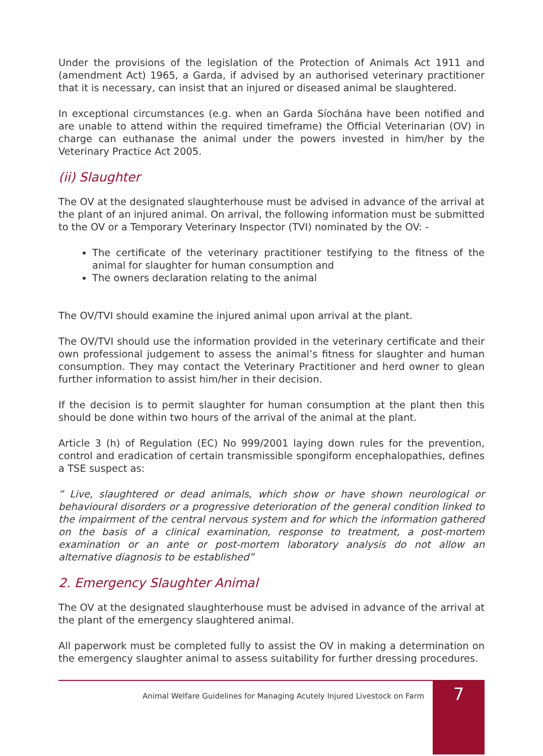Under the provisions of the legislation of the Protection of Animals Act 1911 and (amendment Act) 1965, a Garda, if advised by an authorised veterinary practitioner that it is necessary, can insist that an injured or diseased animal be slaughtered.
In exceptional circumstances (e.g. when an Garda Síochána have been notified and are unable to attend within the required timeframe) the Official Veterinarian (OV) in charge can euthanase the animal under the powers invested in him/her by the Veterinary Practice Act 2005.
(ii) Slaughter
The OV at the designated slaughterhouse must be advised in advance of the arrival at the plant of an injured animal. On arrival, the following information must be submitted to the OV or a Temporary Veterinary Inspector (TVI) nominated by the OV: -
The certificate of the veterinary practitioner testifying to the fitness of the animal for slaughter for human consumption and
The owners declaration relating to the animal
The OV/TVI should examine the injured animal upon arrival at the plant.
The OV/TVI should use the information provided in the veterinary certificate and their own professional judgement to assess the animal’s fitness for slaughter and human consumption. They may contact the Veterinary Practitioner and herd owner to glean further information to assist him/her in their decision.
If the decision is to permit slaughter for human consumption at the plant then this should be done within two hours of the arrival of the animal at the plant.
Article 3 (h) of Regulation (EC) No 999/2001 laying down rules for the prevention, control and eradication of certain transmissible spongiform encephalopathies, defines a TSE suspect as:
” Live, slaughtered or dead animals, which show or have shown neurological or behavioural disorders or a progressive deterioration of the general condition linked to the impairment of the central nervous system and for which the information gathered on the basis of a clinical examination, response to treatment, a post-mortem examination or an ante or post-mortem laboratory analysis do not allow an alternative diagnosis to be established”
2. Emergency Slaughter Animal
The OV at the designated slaughterhouse must be advised in advance of the arrival at the plant of the emergency slaughtered animal.
All paperwork must be completed fully to assist the OV in making a determination on the emergency slaughter animal to assess suitability for further dressing procedures.
Animal Welfare Guidelines for Managing Acutely Injured Livestock on Farm 7